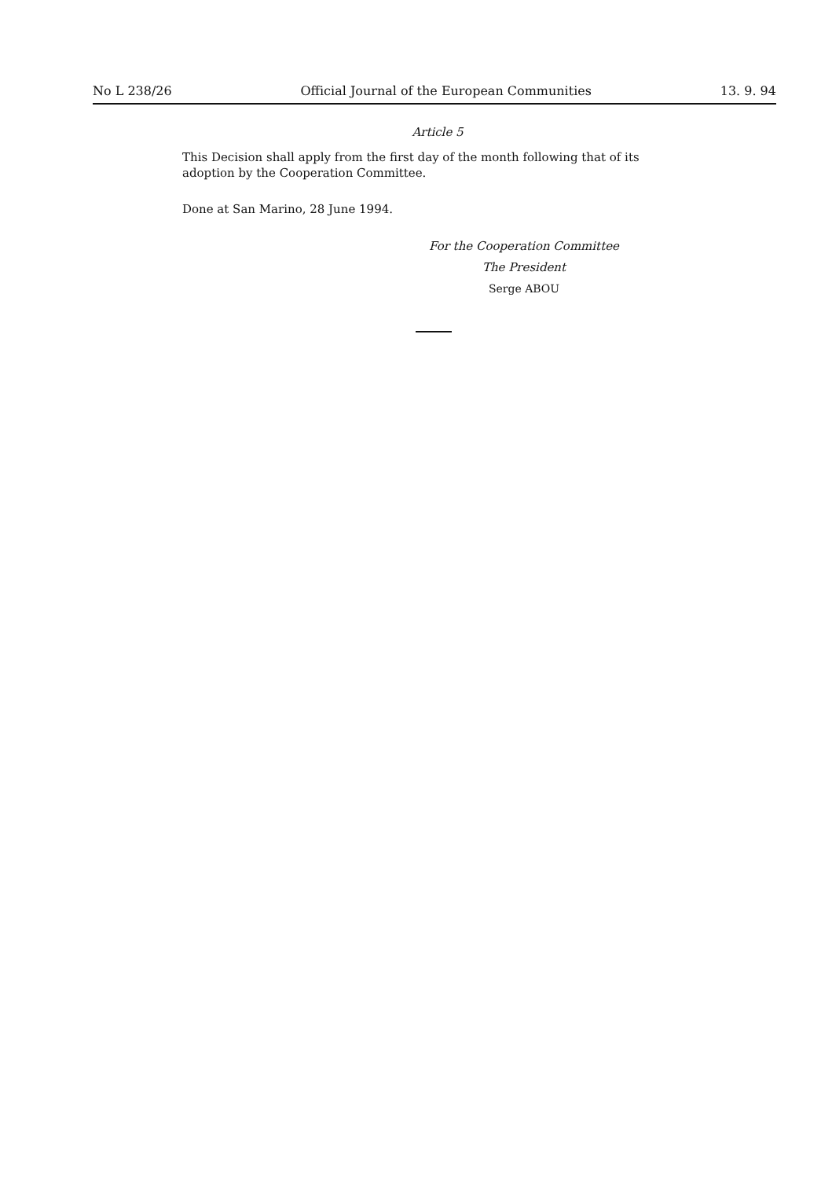No L 238/26 Official Journal of the European Communities 13. 9. 94
Article 5
This Decision shall apply from the first day of the month following that of its adoption by the Cooperation Committee.
Done at San Marino, 28 June 1994.
For the Cooperation Committee
The President
Serge ABOU